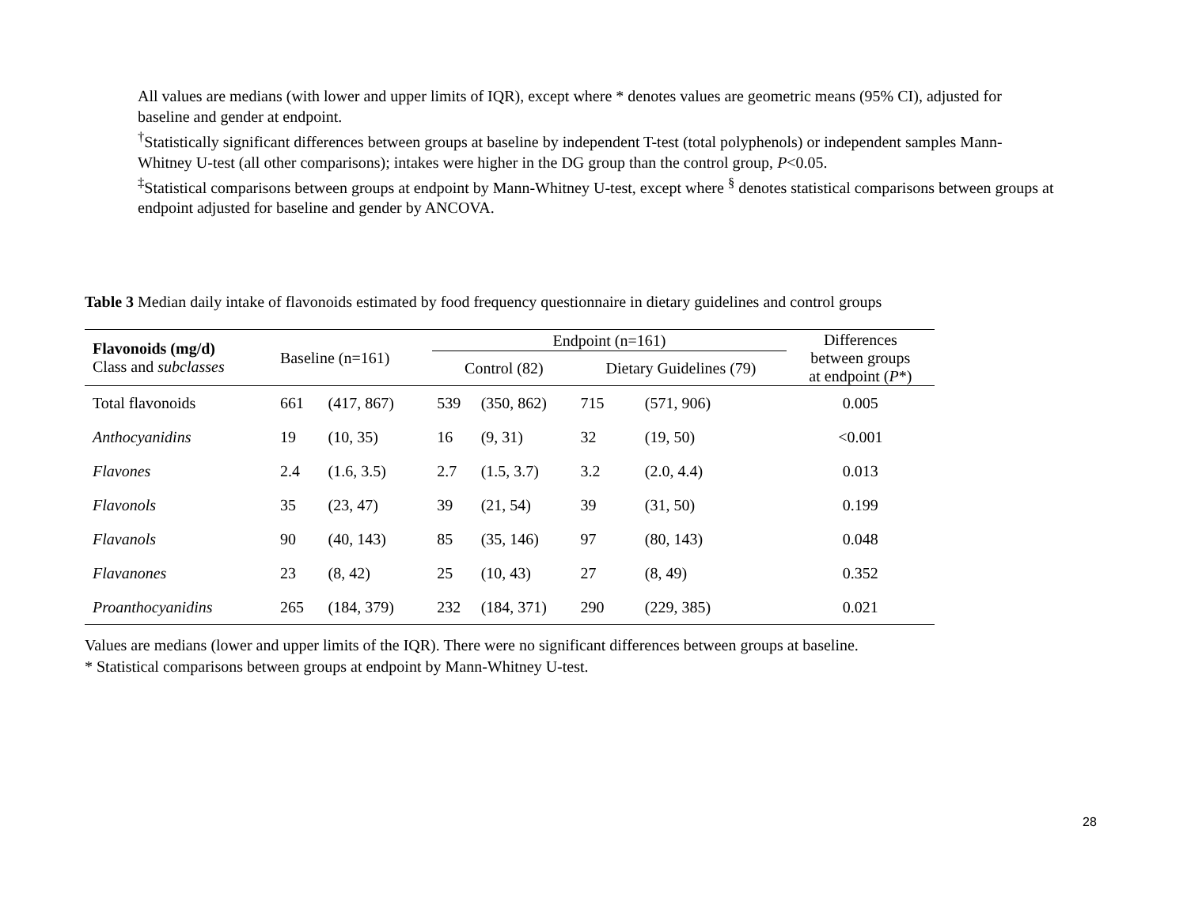All values are medians (with lower and upper limits of IQR), except where * denotes values are geometric means (95% CI), adjusted for baseline and gender at endpoint.
<sup>†</sup> Statistically significant differences between groups at baseline by independent T-test (total polyphenols) or independent samples Mann-Whitney U-test (all other comparisons); intakes were higher in the DG group than the control group, P<0.05.
<sup>‡</sup> Statistical comparisons between groups at endpoint by Mann-Whitney U-test, except where <sup>§</sup> denotes statistical comparisons between groups at endpoint adjusted for baseline and gender by ANCOVA.
Table 3 Median daily intake of flavonoids estimated by food frequency questionnaire in dietary guidelines and control groups
| Flavonoids (mg/d) Class and subclasses | Baseline (n=161) | | Endpoint (n=161) | | | | Differences between groups at endpoint ( P *) |
| --- | --- | --- | --- | --- | --- | --- | --- |
| | | | Control (82) | | Dietary Guidelines (79) | | |
| Total flavonoids | 661 | (417, 867) | 539 | (350, 862) | 715 | (571, 906) | 0.005 |
| Anthocyanidins | 19 | (10, 35) | 16 | (9, 31) | 32 | (19, 50) | <0.001 |
| Flavones | 2.4 | (1.6, 3.5) | 2.7 | (1.5, 3.7) | 3.2 | (2.0, 4.4) | 0.013 |
| Flavonols | 35 | (23, 47) | 39 | (21, 54) | 39 | (31, 50) | 0.199 |
| Flavanols | 90 | (40, 143) | 85 | (35, 146) | 97 | (80, 143) | 0.048 |
| Flavanones | 23 | (8, 42) | 25 | (10, 43) | 27 | (8, 49) | 0.352 |
| Proanthocyanidins | 265 | (184, 379) | 232 | (184, 371) | 290 | (229, 385) | 0.021 |
Values are medians (lower and upper limits of the IQR). There were no significant differences between groups at baseline.
* Statistical comparisons between groups at endpoint by Mann-Whitney U-test.
28